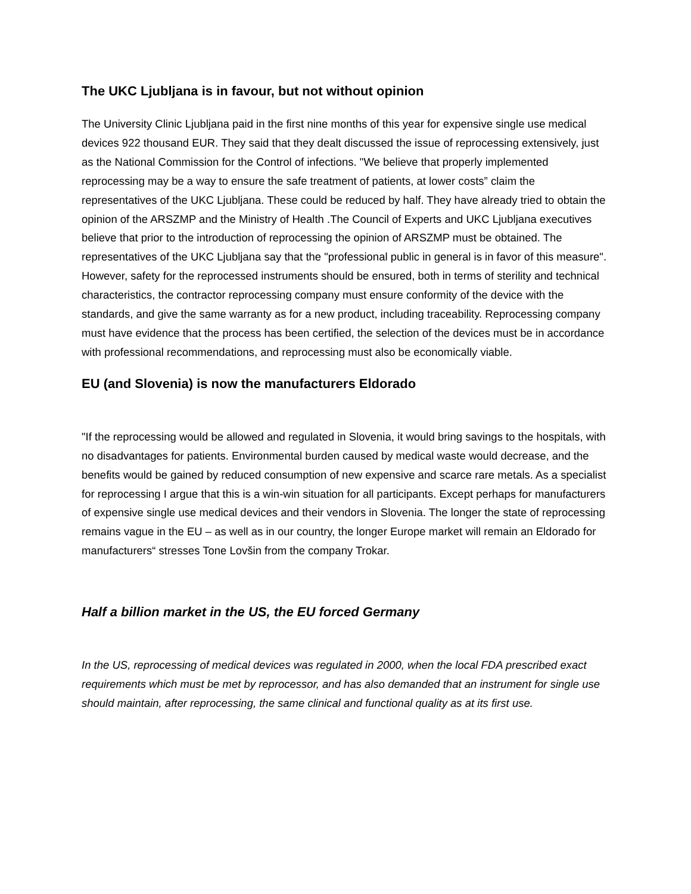The UKC Ljubljana is in favour, but not without opinion
The University Clinic Ljubljana paid in the first nine months of this year for expensive single use medical devices 922 thousand EUR. They said that they dealt discussed the issue of reprocessing extensively, just as the National Commission for the Control of infections. "We believe that properly implemented reprocessing may be a way to ensure the safe treatment of patients, at lower costs” claim the representatives of the UKC Ljubljana. These could be reduced by half. They have already tried to obtain the opinion of the ARSZMP and the Ministry of Health .The Council of Experts and UKC Ljubljana executives believe that prior to the introduction of reprocessing the opinion of ARSZMP must be obtained. The representatives of the UKC Ljubljana say that the "professional public in general is in favor of this measure". However, safety for the reprocessed instruments should be ensured, both in terms of sterility and technical characteristics, the contractor reprocessing company must ensure conformity of the device with the standards, and give the same warranty as for a new product, including traceability. Reprocessing company must have evidence that the process has been certified, the selection of the devices must be in accordance with professional recommendations, and reprocessing must also be economically viable.
EU (and Slovenia) is now the manufacturers Eldorado
"If the reprocessing would be allowed and regulated in Slovenia, it would bring savings to the hospitals, with no disadvantages for patients. Environmental burden caused by medical waste would decrease, and the benefits would be gained by reduced consumption of new expensive and scarce rare metals. As a specialist for reprocessing I argue that this is a win-win situation for all participants. Except perhaps for manufacturers of expensive single use medical devices and their vendors in Slovenia. The longer the state of reprocessing remains vague in the EU – as well as in our country, the longer Europe market will remain an Eldorado for manufacturers“ stresses Tone Lovšin from the company Trokar.
Half a billion market in the US, the EU forced Germany
In the US, reprocessing of medical devices was regulated in 2000, when the local FDA prescribed exact requirements which must be met by reprocessor, and has also demanded that an instrument for single use should maintain, after reprocessing, the same clinical and functional quality as at its first use.